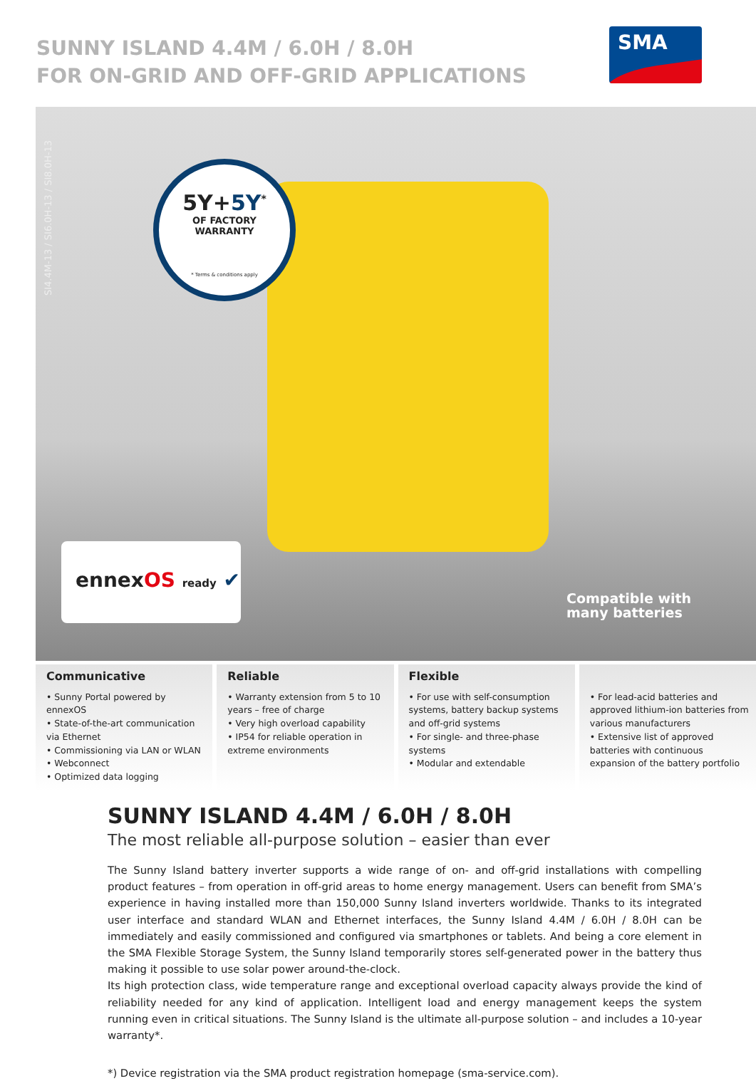SUNNY ISLAND 4.4M / 6.0H / 8.0H
FOR ON-GRID AND OFF-GRID APPLICATIONS
SMA
SI4.4M-13 / SI6.0H-13 / SI8.0H-13
5Y+5Y<sup>*</sup>
OF FACTORY
WARRANTY
* Terms & conditions apply
ennexOS ready ✔
Compatible with
many batteries
Communicative
• Sunny Portal powered by ennexOS
• State-of-the-art communication via Ethernet
• Commissioning via LAN or WLAN
• Webconnect
• Optimized data logging
Reliable
• Warranty extension from 5 to 10 years – free of charge
• Very high overload capability
• IP54 for reliable operation in extreme environments
Flexible
• For use with self-consumption systems, battery backup systems and off-grid systems
• For single- and three-phase systems
• Modular and extendable
• For lead-acid batteries and approved lithium-ion batteries from various manufacturers
• Extensive list of approved batteries with continuous expansion of the battery portfolio
SUNNY ISLAND 4.4M / 6.0H / 8.0H
The most reliable all-purpose solution – easier than ever
The Sunny Island battery inverter supports a wide range of on- and off-grid installations with compelling product features – from operation in off-grid areas to home energy management. Users can benefit from SMA’s experience in having installed more than 150,000 Sunny Island inverters worldwide. Thanks to its integrated user interface and standard WLAN and Ethernet interfaces, the Sunny Island 4.4M / 6.0H / 8.0H can be immediately and easily commissioned and configured via smartphones or tablets. And being a core element in the SMA Flexible Storage System, the Sunny Island temporarily stores self-generated power in the battery thus making it possible to use solar power around-the-clock.
Its high protection class, wide temperature range and exceptional overload capacity always provide the kind of reliability needed for any kind of application. Intelligent load and energy management keeps the system running even in critical situations. The Sunny Island is the ultimate all-purpose solution – and includes a 10-year warranty*.
*) Device registration via the SMA product registration homepage (sma-service.com).